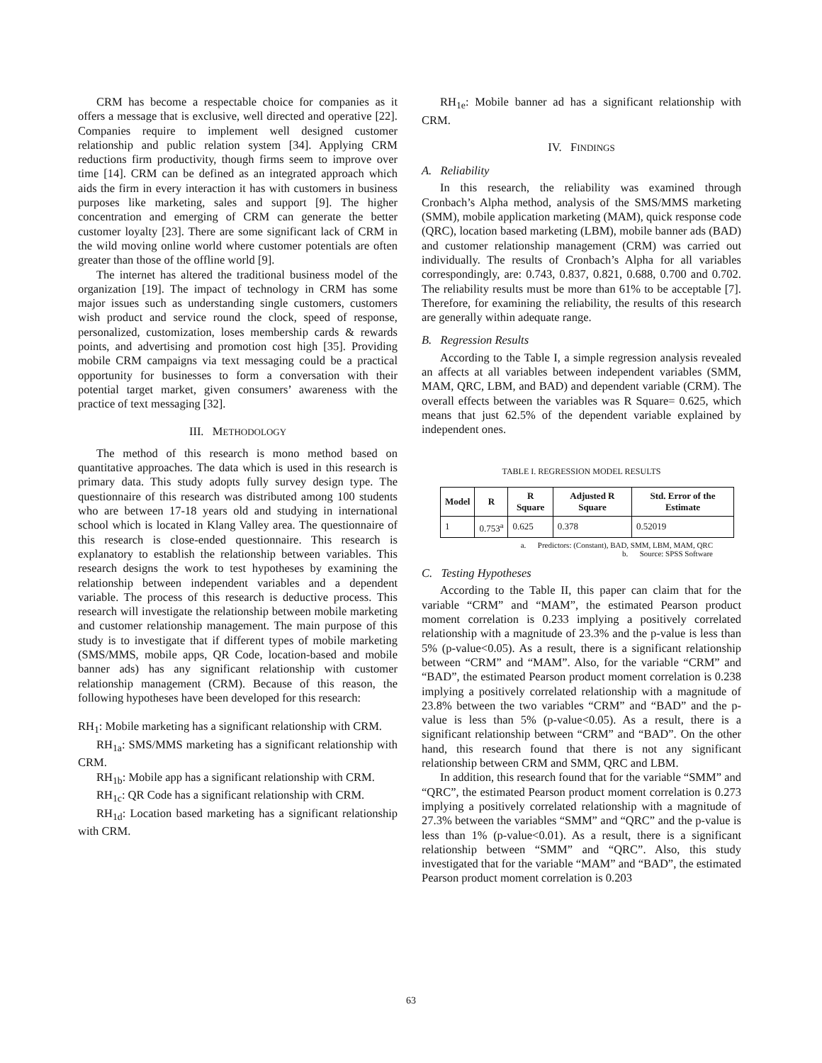CRM has become a respectable choice for companies as it offers a message that is exclusive, well directed and operative [22]. Companies require to implement well designed customer relationship and public relation system [34]. Applying CRM reductions firm productivity, though firms seem to improve over time [14]. CRM can be defined as an integrated approach which aids the firm in every interaction it has with customers in business purposes like marketing, sales and support [9]. The higher concentration and emerging of CRM can generate the better customer loyalty [23]. There are some significant lack of CRM in the wild moving online world where customer potentials are often greater than those of the offline world [9].
The internet has altered the traditional business model of the organization [19]. The impact of technology in CRM has some major issues such as understanding single customers, customers wish product and service round the clock, speed of response, personalized, customization, loses membership cards & rewards points, and advertising and promotion cost high [35]. Providing mobile CRM campaigns via text messaging could be a practical opportunity for businesses to form a conversation with their potential target market, given consumers’ awareness with the practice of text messaging [32].
III. METHODOLOGY
The method of this research is mono method based on quantitative approaches. The data which is used in this research is primary data. This study adopts fully survey design type. The questionnaire of this research was distributed among 100 students who are between 17-18 years old and studying in international school which is located in Klang Valley area. The questionnaire of this research is close-ended questionnaire. This research is explanatory to establish the relationship between variables. This research designs the work to test hypotheses by examining the relationship between independent variables and a dependent variable. The process of this research is deductive process. This research will investigate the relationship between mobile marketing and customer relationship management. The main purpose of this study is to investigate that if different types of mobile marketing (SMS/MMS, mobile apps, QR Code, location-based and mobile banner ads) has any significant relationship with customer relationship management (CRM). Because of this reason, the following hypotheses have been developed for this research:
RH<sub>1</sub>: Mobile marketing has a significant relationship with CRM.
RH<sub>1a</sub>: SMS/MMS marketing has a significant relationship with CRM.
RH<sub>1b</sub>: Mobile app has a significant relationship with CRM.
RH<sub>1c</sub>: QR Code has a significant relationship with CRM.
RH<sub>1d</sub>: Location based marketing has a significant relationship with CRM.
RH<sub>1e</sub>: Mobile banner ad has a significant relationship with CRM.
IV. FINDINGS
A. Reliability
In this research, the reliability was examined through Cronbach’s Alpha method, analysis of the SMS/MMS marketing (SMM), mobile application marketing (MAM), quick response code (QRC), location based marketing (LBM), mobile banner ads (BAD) and customer relationship management (CRM) was carried out individually. The results of Cronbach’s Alpha for all variables correspondingly, are: 0.743, 0.837, 0.821, 0.688, 0.700 and 0.702. The reliability results must be more than 61% to be acceptable [7]. Therefore, for examining the reliability, the results of this research are generally within adequate range.
B. Regression Results
According to the Table I, a simple regression analysis revealed an affects at all variables between independent variables (SMM, MAM, QRC, LBM, and BAD) and dependent variable (CRM). The overall effects between the variables was R Square= 0.625, which means that just 62.5% of the dependent variable explained by independent ones.
TABLE I. REGRESSION MODEL RESULTS
| Model | R | R Square | Adjusted R Square | Std. Error of the Estimate |
| --- | --- | --- | --- | --- |
| 1 | 0.753<sup>a</sup> | 0.625 | 0.378 | 0.52019 |
a. Predictors: (Constant), BAD, SMM, LBM, MAM, QRC
b. Source: SPSS Software
C. Testing Hypotheses
According to the Table II, this paper can claim that for the variable “CRM” and “MAM”, the estimated Pearson product moment correlation is 0.233 implying a positively correlated relationship with a magnitude of 23.3% and the p-value is less than 5% (p-value<0.05). As a result, there is a significant relationship between “CRM” and “MAM”. Also, for the variable “CRM” and “BAD”, the estimated Pearson product moment correlation is 0.238 implying a positively correlated relationship with a magnitude of 23.8% between the two variables “CRM” and “BAD” and the p-value is less than 5% (p-value<0.05). As a result, there is a significant relationship between “CRM” and “BAD”. On the other hand, this research found that there is not any significant relationship between CRM and SMM, QRC and LBM.
In addition, this research found that for the variable “SMM” and “QRC”, the estimated Pearson product moment correlation is 0.273 implying a positively correlated relationship with a magnitude of 27.3% between the variables “SMM” and “QRC” and the p-value is less than 1% (p-value<0.01). As a result, there is a significant relationship between “SMM” and “QRC”. Also, this study investigated that for the variable “MAM” and “BAD”, the estimated Pearson product moment correlation is 0.203
63